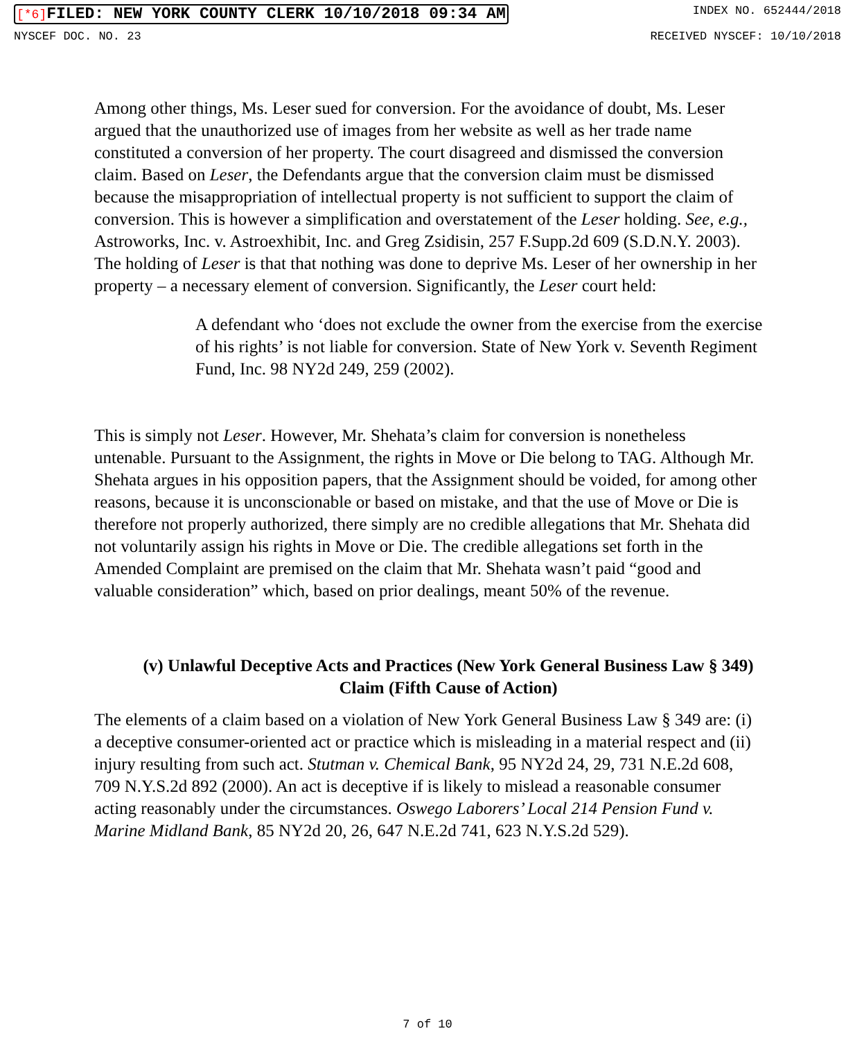[*6] FILED: NEW YORK COUNTY CLERK 10/10/2018 09:34 AM INDEX NO. 652444/2018
NYSCEF DOC. NO. 23 RECEIVED NYSCEF: 10/10/2018
Among other things, Ms. Leser sued for conversion. For the avoidance of doubt, Ms. Leser argued that the unauthorized use of images from her website as well as her trade name constituted a conversion of her property. The court disagreed and dismissed the conversion claim. Based on Leser, the Defendants argue that the conversion claim must be dismissed because the misappropriation of intellectual property is not sufficient to support the claim of conversion. This is however a simplification and overstatement of the Leser holding. See, e.g., Astroworks, Inc. v. Astroexhibit, Inc. and Greg Zsidisin, 257 F.Supp.2d 609 (S.D.N.Y. 2003). The holding of Leser is that that nothing was done to deprive Ms. Leser of her ownership in her property – a necessary element of conversion. Significantly, the Leser court held:
A defendant who ‘does not exclude the owner from the exercise from the exercise of his rights’ is not liable for conversion. State of New York v. Seventh Regiment Fund, Inc. 98 NY2d 249, 259 (2002).
This is simply not Leser. However, Mr. Shehata’s claim for conversion is nonetheless untenable. Pursuant to the Assignment, the rights in Move or Die belong to TAG. Although Mr. Shehata argues in his opposition papers, that the Assignment should be voided, for among other reasons, because it is unconscionable or based on mistake, and that the use of Move or Die is therefore not properly authorized, there simply are no credible allegations that Mr. Shehata did not voluntarily assign his rights in Move or Die. The credible allegations set forth in the Amended Complaint are premised on the claim that Mr. Shehata wasn’t paid “good and valuable consideration” which, based on prior dealings, meant 50% of the revenue.
(v) Unlawful Deceptive Acts and Practices (New York General Business Law § 349) Claim (Fifth Cause of Action)
The elements of a claim based on a violation of New York General Business Law § 349 are: (i) a deceptive consumer-oriented act or practice which is misleading in a material respect and (ii) injury resulting from such act. Stutman v. Chemical Bank, 95 NY2d 24, 29, 731 N.E.2d 608, 709 N.Y.S.2d 892 (2000). An act is deceptive if is likely to mislead a reasonable consumer acting reasonably under the circumstances. Oswego Laborers’ Local 214 Pension Fund v. Marine Midland Bank, 85 NY2d 20, 26, 647 N.E.2d 741, 623 N.Y.S.2d 529).
7 of 10